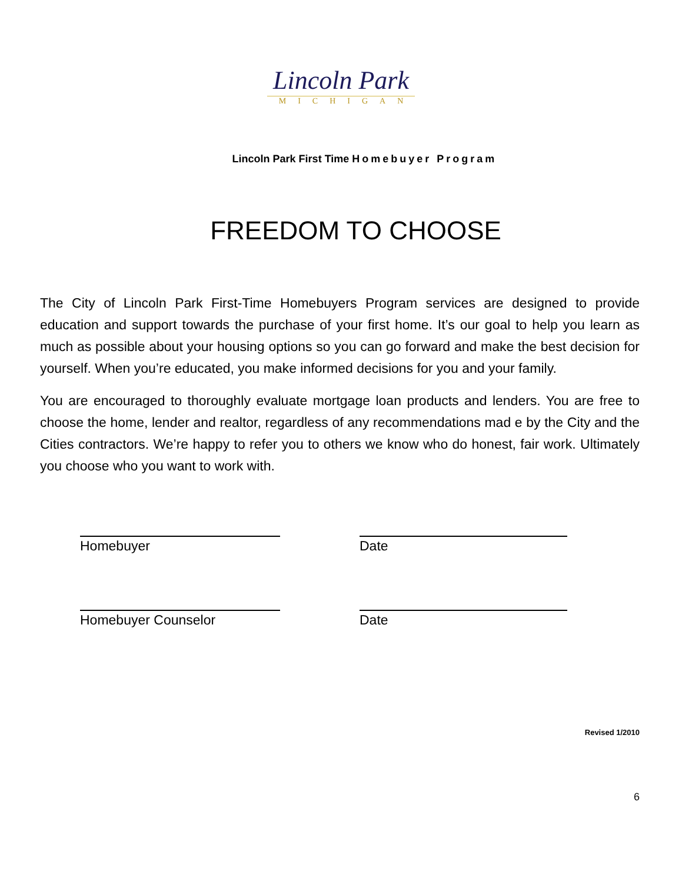Lincoln Park
MICHIGAN
Lincoln Park First Time Homebuyer Program
FREEDOM TO CHOOSE
The City of Lincoln Park First-Time Homebuyers Program services are designed to provide education and support towards the purchase of your first home. It’s our goal to help you learn as much as possible about your housing options so you can go forward and make the best decision for yourself. When you’re educated, you make informed decisions for you and your family.
You are encouraged to thoroughly evaluate mortgage loan products and lenders. You are free to choose the home, lender and realtor, regardless of any recommendations mad e by the City and the Cities contractors. We’re happy to refer you to others we know who do honest, fair work. Ultimately you choose who you want to work with.
Homebuyer Date
Homebuyer Counselor Date
Revised 1/2010
6